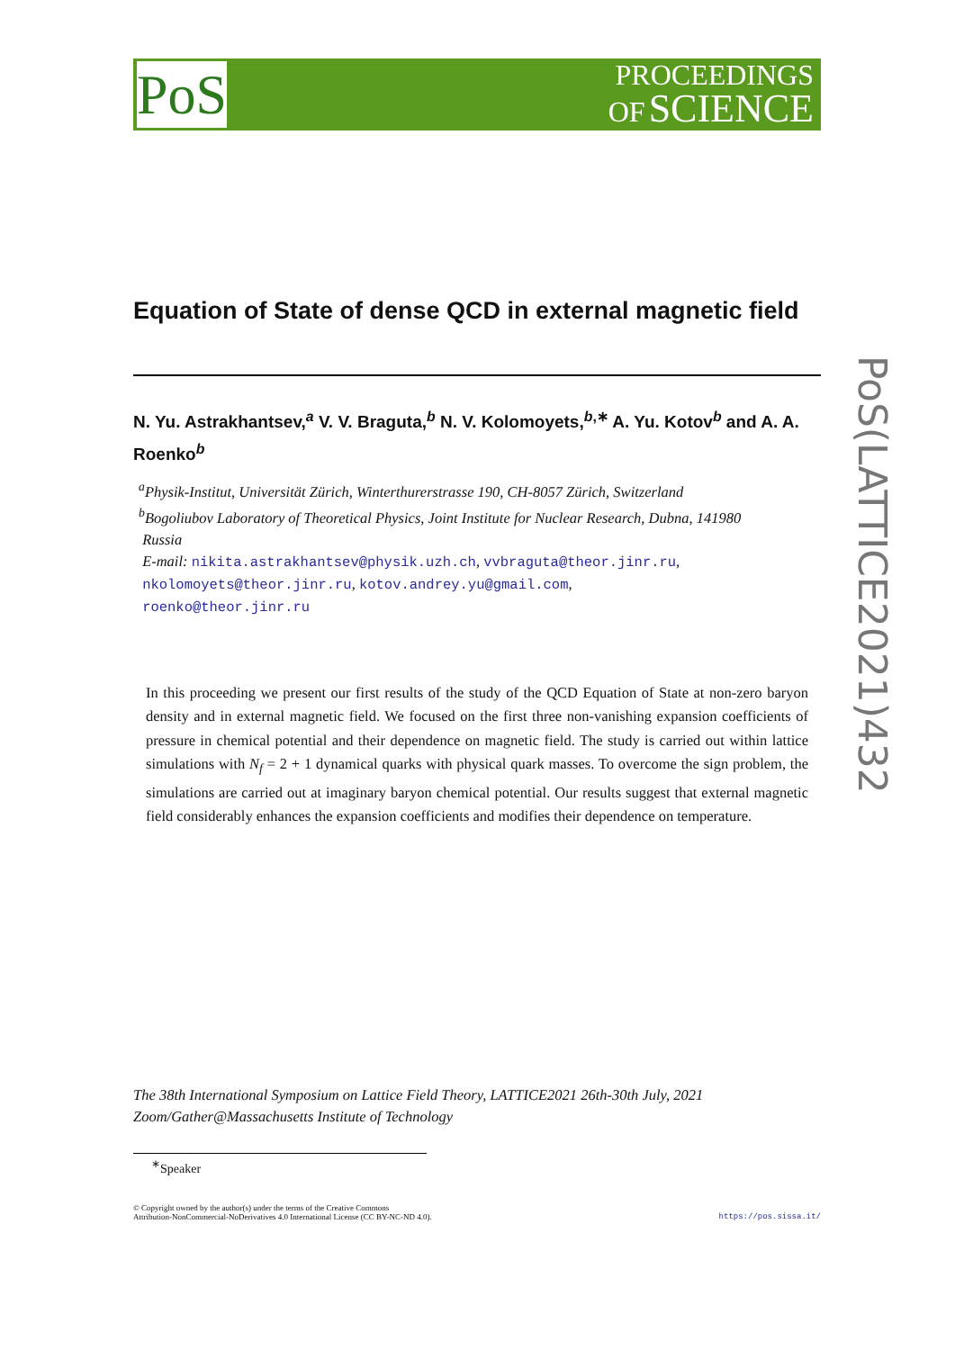PoS
PROCEEDINGS
OF SCIENCE
PoS(LATTICE2021)432
Equation of State of dense QCD in external magnetic field
N. Yu. Astrakhantsev,<sup>a</sup> V. V. Braguta,<sup>b</sup> N. V. Kolomoyets,<sup>b,∗</sup> A. Yu. Kotov<sup>b</sup> and A. A. Roenko<sup>b</sup>
<sup>a</sup> Physik-Institut, Universität Zürich, Winterthurerstrasse 190, CH-8057 Zürich, Switzerland
<sup>b</sup> Bogoliubov Laboratory of Theoretical Physics, Joint Institute for Nuclear Research, Dubna, 141980
Russia
E-mail: nikita.astrakhantsev@physik.uzh.ch, vvbraguta@theor.jinr.ru,
nkolomoyets@theor.jinr.ru, kotov.andrey.yu@gmail.com,
roenko@theor.jinr.ru
In this proceeding we present our first results of the study of the QCD Equation of State at non-zero baryon density and in external magnetic field. We focused on the first three non-vanishing expansion coefficients of pressure in chemical potential and their dependence on magnetic field. The study is carried out within lattice simulations with N<sub>f</sub> = 2 + 1 dynamical quarks with physical quark masses. To overcome the sign problem, the simulations are carried out at imaginary baryon chemical potential. Our results suggest that external magnetic field considerably enhances the expansion coefficients and modifies their dependence on temperature.
The 38th International Symposium on Lattice Field Theory, LATTICE2021 26th-30th July, 2021
Zoom/Gather@Massachusetts Institute of Technology
<sup>∗</sup>Speaker
© Copyright owned by the author(s) under the terms of the Creative Commons
Attribution-NonCommercial-NoDerivatives 4.0 International License (CC BY-NC-ND 4.0).
https://pos.sissa.it/